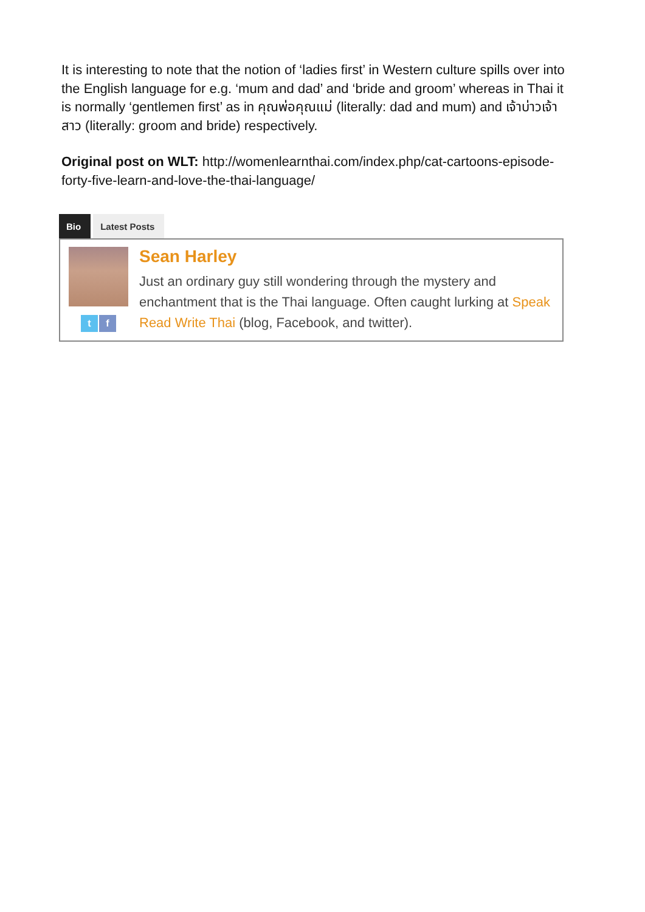It is interesting to note that the notion of ‘ladies first’ in Western culture spills over into the English language for e.g. ‘mum and dad’ and ‘bride and groom’ whereas in Thai it is normally ‘gentlemen first’ as in คุณพ่อคุณแม่ (literally: dad and mum) and เจ้าบ่าวเจ้าสาว (literally: groom and bride) respectively.
Original post on WLT: http://womenlearnthai.com/index.php/cat-cartoons-episode-forty-five-learn-and-love-the-thai-language/
Bio Latest Posts
t f
Sean Harley
Just an ordinary guy still wondering through the mystery and enchantment that is the Thai language. Often caught lurking at Speak Read Write Thai (blog, Facebook, and twitter).